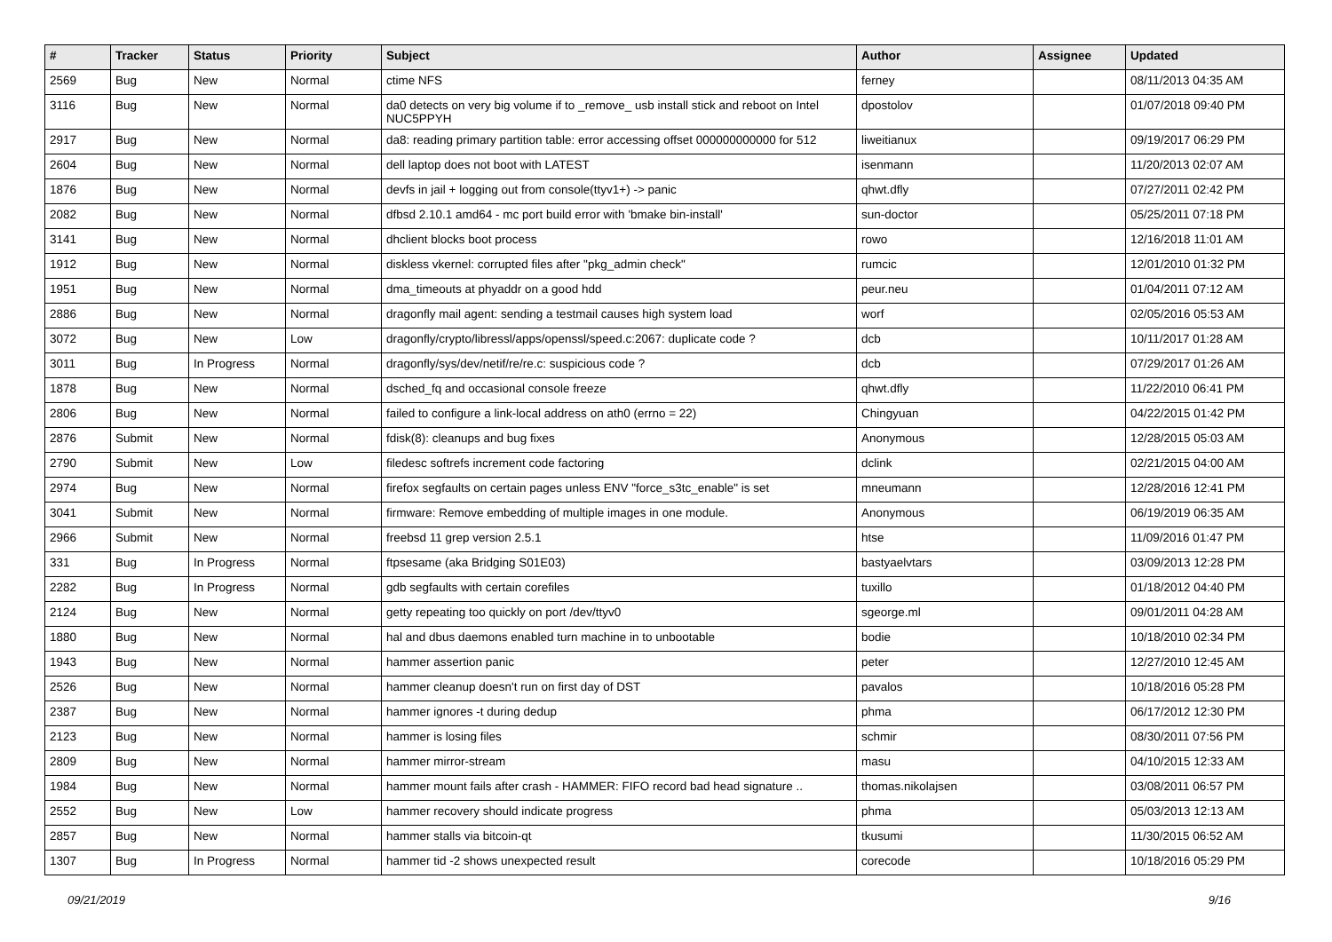| # | Tracker | Status | Priority | Subject | Author | Assignee | Updated |
| --- | --- | --- | --- | --- | --- | --- | --- |
| 2569 | Bug | New | Normal | ctime NFS | ferney | | 08/11/2013 04:35 AM |
| 3116 | Bug | New | Normal | da0 detects on very big volume if to _remove_ usb install stick and reboot on Intel NUC5PPYH | dpostolov | | 01/07/2018 09:40 PM |
| 2917 | Bug | New | Normal | da8: reading primary partition table: error accessing offset 000000000000 for 512 | liweitianux | | 09/19/2017 06:29 PM |
| 2604 | Bug | New | Normal | dell laptop does not boot with LATEST | isenmann | | 11/20/2013 02:07 AM |
| 1876 | Bug | New | Normal | devfs in jail + logging out from console(ttyv1+) -> panic | qhwt.dfly | | 07/27/2011 02:42 PM |
| 2082 | Bug | New | Normal | dfbsd 2.10.1 amd64 - mc port build error with 'bmake bin-install' | sun-doctor | | 05/25/2011 07:18 PM |
| 3141 | Bug | New | Normal | dhclient blocks boot process | rowo | | 12/16/2018 11:01 AM |
| 1912 | Bug | New | Normal | diskless vkernel: corrupted files after "pkg_admin check" | rumcic | | 12/01/2010 01:32 PM |
| 1951 | Bug | New | Normal | dma_timeouts at phyaddr on a good hdd | peur.neu | | 01/04/2011 07:12 AM |
| 2886 | Bug | New | Normal | dragonfly mail agent: sending a testmail causes high system load | worf | | 02/05/2016 05:53 AM |
| 3072 | Bug | New | Low | dragonfly/crypto/libressl/apps/openssl/speed.c:2067: duplicate code ? | dcb | | 10/11/2017 01:28 AM |
| 3011 | Bug | In Progress | Normal | dragonfly/sys/dev/netif/re/re.c: suspicious code ? | dcb | | 07/29/2017 01:26 AM |
| 1878 | Bug | New | Normal | dsched_fq and occasional console freeze | qhwt.dfly | | 11/22/2010 06:41 PM |
| 2806 | Bug | New | Normal | failed to configure a link-local address on ath0 (errno = 22) | Chingyuan | | 04/22/2015 01:42 PM |
| 2876 | Submit | New | Normal | fdisk(8): cleanups and bug fixes | Anonymous | | 12/28/2015 05:03 AM |
| 2790 | Submit | New | Low | filedesc softrefs increment code factoring | dclink | | 02/21/2015 04:00 AM |
| 2974 | Bug | New | Normal | firefox segfaults on certain pages unless ENV "force_s3tc_enable" is set | mneumann | | 12/28/2016 12:41 PM |
| 3041 | Submit | New | Normal | firmware: Remove embedding of multiple images in one module. | Anonymous | | 06/19/2019 06:35 AM |
| 2966 | Submit | New | Normal | freebsd 11 grep version 2.5.1 | htse | | 11/09/2016 01:47 PM |
| 331 | Bug | In Progress | Normal | ftpsesame (aka Bridging S01E03) | bastyaelvtars | | 03/09/2013 12:28 PM |
| 2282 | Bug | In Progress | Normal | gdb segfaults with certain corefiles | tuxillo | | 01/18/2012 04:40 PM |
| 2124 | Bug | New | Normal | getty repeating too quickly on port /dev/ttyv0 | sgeorge.ml | | 09/01/2011 04:28 AM |
| 1880 | Bug | New | Normal | hal and dbus daemons enabled turn machine in to unbootable | bodie | | 10/18/2010 02:34 PM |
| 1943 | Bug | New | Normal | hammer assertion panic | peter | | 12/27/2010 12:45 AM |
| 2526 | Bug | New | Normal | hammer cleanup doesn't run on first day of DST | pavalos | | 10/18/2016 05:28 PM |
| 2387 | Bug | New | Normal | hammer ignores -t during dedup | phma | | 06/17/2012 12:30 PM |
| 2123 | Bug | New | Normal | hammer is losing files | schmir | | 08/30/2011 07:56 PM |
| 2809 | Bug | New | Normal | hammer mirror-stream | masu | | 04/10/2015 12:33 AM |
| 1984 | Bug | New | Normal | hammer mount fails after crash - HAMMER: FIFO record bad head signature .. | thomas.nikolajsen | | 03/08/2011 06:57 PM |
| 2552 | Bug | New | Low | hammer recovery should indicate progress | phma | | 05/03/2013 12:13 AM |
| 2857 | Bug | New | Normal | hammer stalls via bitcoin-qt | tkusumi | | 11/30/2015 06:52 AM |
| 1307 | Bug | In Progress | Normal | hammer tid -2 shows unexpected result | corecode | | 10/18/2016 05:29 PM |
09/21/2019 9/16